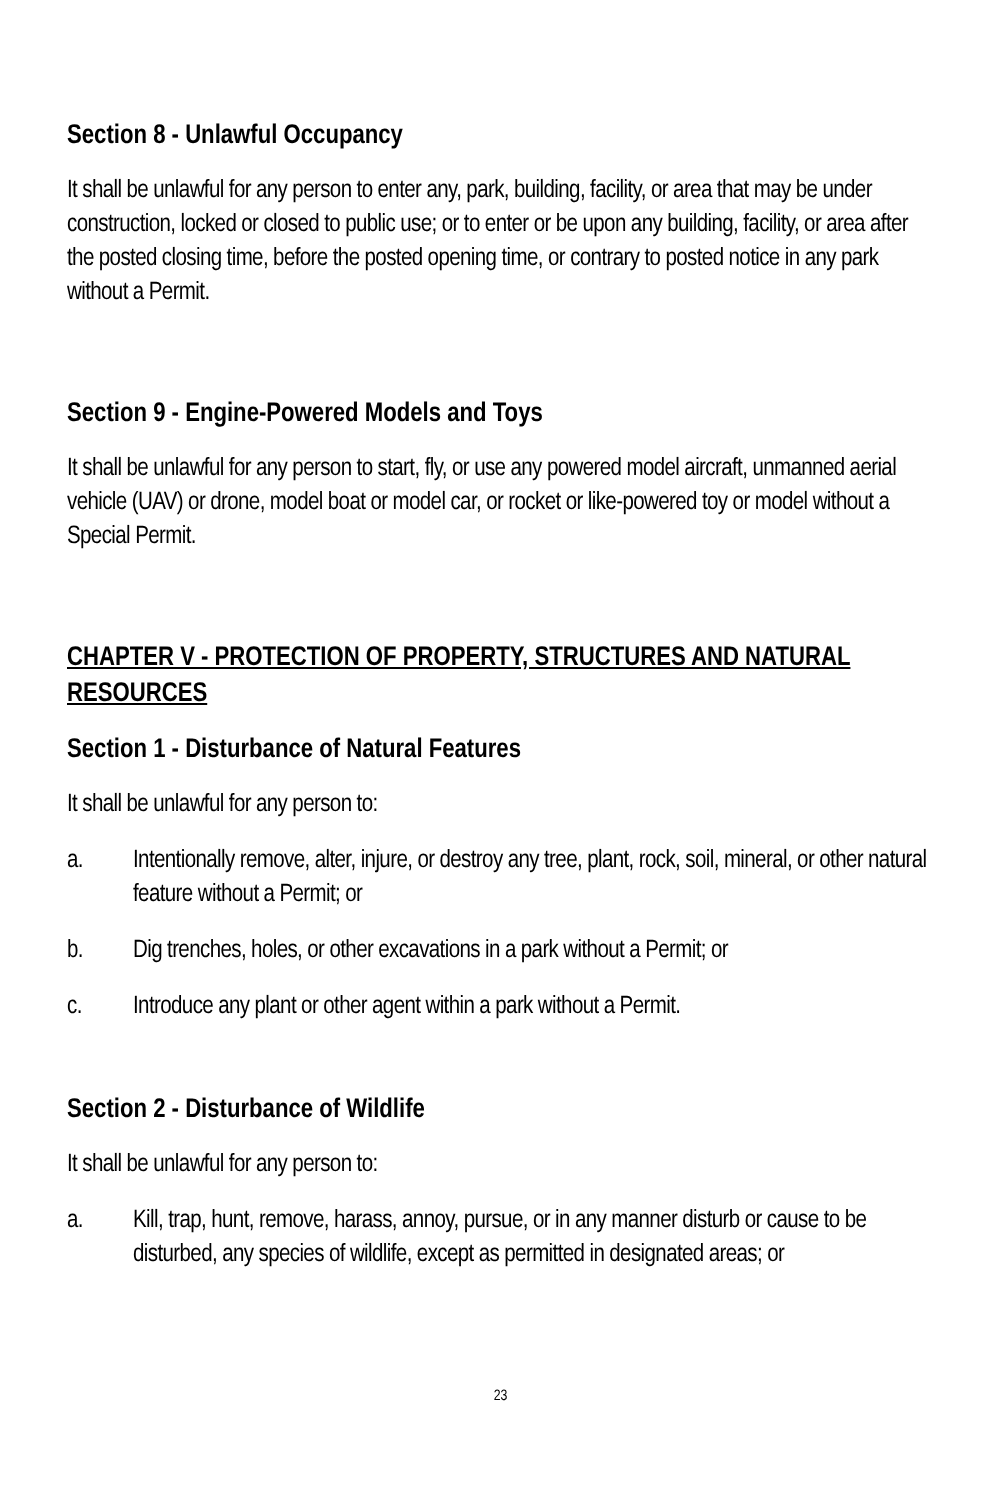Section 8 - Unlawful Occupancy
It shall be unlawful for any person to enter any, park, building, facility, or area that may be under construction, locked or closed to public use; or to enter or be upon any building, facility, or area after the posted closing time, before the posted opening time, or contrary to posted notice in any park without a Permit.
Section 9 - Engine-Powered Models and Toys
It shall be unlawful for any person to start, fly, or use any powered model aircraft, unmanned aerial vehicle (UAV) or drone, model boat or model car, or rocket or like-powered toy or model without a Special Permit.
CHAPTER V - PROTECTION OF PROPERTY, STRUCTURES AND NATURAL RESOURCES
Section 1 - Disturbance of Natural Features
It shall be unlawful for any person to:
a. Intentionally remove, alter, injure, or destroy any tree, plant, rock, soil, mineral, or other natural feature without a Permit; or
b. Dig trenches, holes, or other excavations in a park without a Permit; or
c. Introduce any plant or other agent within a park without a Permit.
Section 2 - Disturbance of Wildlife
It shall be unlawful for any person to:
a. Kill, trap, hunt, remove, harass, annoy, pursue, or in any manner disturb or cause to be disturbed, any species of wildlife, except as permitted in designated areas; or
23